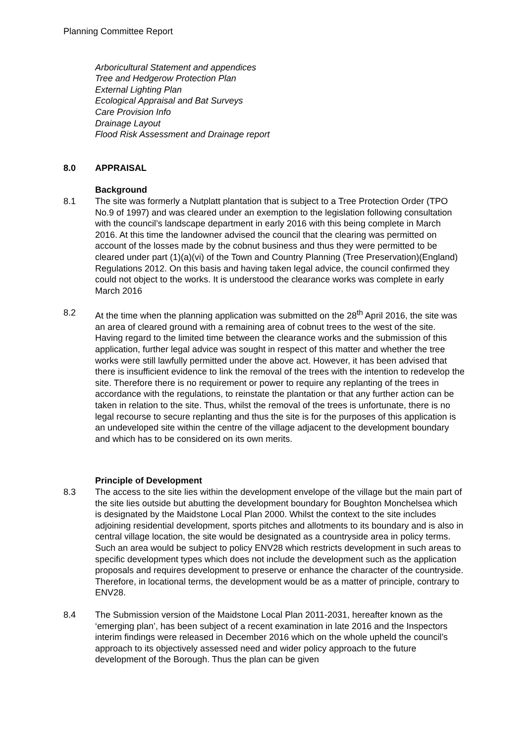Planning Committee Report
Arboricultural Statement and appendices
Tree and Hedgerow Protection Plan
External Lighting Plan
Ecological Appraisal and Bat Surveys
Care Provision Info
Drainage Layout
Flood Risk Assessment and Drainage report
8.0 APPRAISAL
Background
8.1 The site was formerly a Nutplatt plantation that is subject to a Tree Protection Order (TPO No.9 of 1997) and was cleared under an exemption to the legislation following consultation with the council’s landscape department in early 2016 with this being complete in March 2016. At this time the landowner advised the council that the clearing was permitted on account of the losses made by the cobnut business and thus they were permitted to be cleared under part (1)(a)(vi) of the Town and Country Planning (Tree Preservation)(England) Regulations 2012. On this basis and having taken legal advice, the council confirmed they could not object to the works. It is understood the clearance works was complete in early March 2016
8.2 At the time when the planning application was submitted on the 28<sup>th</sup> April 2016, the site was an area of cleared ground with a remaining area of cobnut trees to the west of the site. Having regard to the limited time between the clearance works and the submission of this application, further legal advice was sought in respect of this matter and whether the tree works were still lawfully permitted under the above act. However, it has been advised that there is insufficient evidence to link the removal of the trees with the intention to redevelop the site. Therefore there is no requirement or power to require any replanting of the trees in accordance with the regulations, to reinstate the plantation or that any further action can be taken in relation to the site. Thus, whilst the removal of the trees is unfortunate, there is no legal recourse to secure replanting and thus the site is for the purposes of this application is an undeveloped site within the centre of the village adjacent to the development boundary and which has to be considered on its own merits.
Principle of Development
8.3 The access to the site lies within the development envelope of the village but the main part of the site lies outside but abutting the development boundary for Boughton Monchelsea which is designated by the Maidstone Local Plan 2000. Whilst the context to the site includes adjoining residential development, sports pitches and allotments to its boundary and is also in central village location, the site would be designated as a countryside area in policy terms. Such an area would be subject to policy ENV28 which restricts development in such areas to specific development types which does not include the development such as the application proposals and requires development to preserve or enhance the character of the countryside. Therefore, in locational terms, the development would be as a matter of principle, contrary to ENV28.
8.4 The Submission version of the Maidstone Local Plan 2011-2031, hereafter known as the ‘emerging plan’, has been subject of a recent examination in late 2016 and the Inspectors interim findings were released in December 2016 which on the whole upheld the council’s approach to its objectively assessed need and wider policy approach to the future development of the Borough. Thus the plan can be given